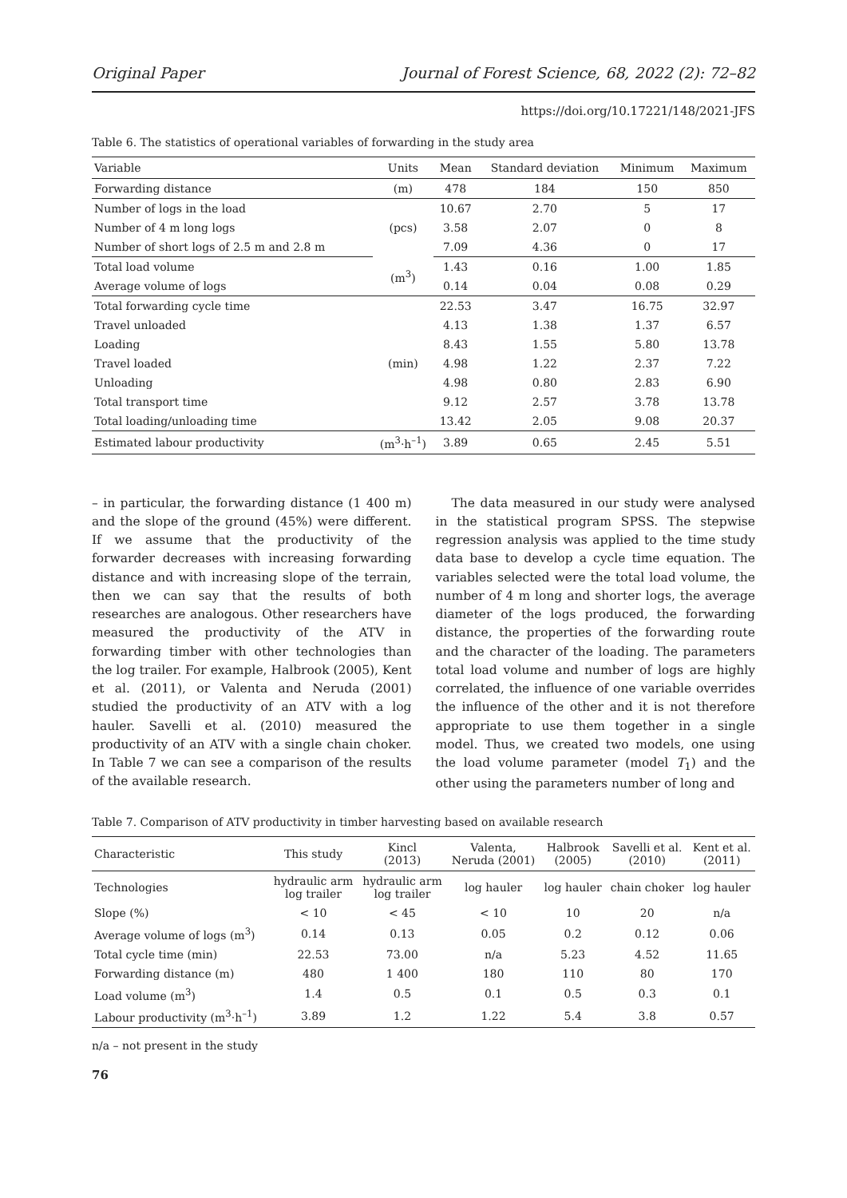Original Paper Journal of Forest Science, 68, 2022 (2): 72–82
https://doi.org/10.17221/148/2021-JFS
Table 6. The statistics of operational variables of forwarding in the study area
| Variable | Units | Mean | Standard deviation | Minimum | Maximum |
| --- | --- | --- | --- | --- | --- |
| Forwarding distance | (m) | 478 | 184 | 150 | 850 |
| Number of logs in the load | (pcs) | 10.67 | 2.70 | 5 | 17 |
| Number of 4 m long logs | | 3.58 | 2.07 | 0 | 8 |
| Number of short logs of 2.5 m and 2.8 m | | 7.09 | 4.36 | 0 | 17 |
| Total load volume | (m<sup>3</sup>) | 1.43 | 0.16 | 1.00 | 1.85 |
| Average volume of logs | | 0.14 | 0.04 | 0.08 | 0.29 |
| Total forwarding cycle time | (min) | 22.53 | 3.47 | 16.75 | 32.97 |
| Travel unloaded | | 4.13 | 1.38 | 1.37 | 6.57 |
| Loading | | 8.43 | 1.55 | 5.80 | 13.78 |
| Travel loaded | | 4.98 | 1.22 | 2.37 | 7.22 |
| Unloading | | 4.98 | 0.80 | 2.83 | 6.90 |
| Total transport time | | 9.12 | 2.57 | 3.78 | 13.78 |
| Total loading/unloading time | | 13.42 | 2.05 | 9.08 | 20.37 |
| Estimated labour productivity | (m<sup>3</sup>·h<sup>–1</sup>) | 3.89 | 0.65 | 2.45 | 5.51 |
– in particular, the forwarding distance (1 400 m) and the slope of the ground (45%) were different. If we assume that the productivity of the forwarder decreases with increasing forwarding distance and with increasing slope of the terrain, then we can say that the results of both researches are analogous. Other researchers have measured the productivity of the ATV in forwarding timber with other technologies than the log trailer. For example, Halbrook (2005), Kent et al. (2011), or Valenta and Neruda (2001) studied the productivity of an ATV with a log hauler. Savelli et al. (2010) measured the productivity of an ATV with a single chain choker. In Table 7 we can see a comparison of the results of the available research.
The data measured in our study were analysed in the statistical program SPSS. The stepwise regression analysis was applied to the time study data base to develop a cycle time equation. The variables selected were the total load volume, the number of 4 m long and shorter logs, the average diameter of the logs produced, the forwarding distance, the properties of the forwarding route and the character of the loading. The parameters total load volume and number of logs are highly correlated, the influence of one variable overrides the influence of the other and it is not therefore appropriate to use them together in a single model. Thus, we created two models, one using the load volume parameter (model T<sub>1</sub>) and the other using the parameters number of long and
Table 7. Comparison of ATV productivity in timber harvesting based on available research
| Characteristic | This study | Kincl (2013) | Valenta, Neruda (2001) | Halbrook (2005) | Savelli et al. (2010) | Kent et al. (2011) |
| --- | --- | --- | --- | --- | --- | --- |
| Technologies | hydraulic arm log trailer | hydraulic arm log trailer | log hauler | log hauler | chain choker | log hauler |
| Slope (%) | < 10 | < 45 | < 10 | 10 | 20 | n/a |
| Average volume of logs (m<sup>3</sup>) | 0.14 | 0.13 | 0.05 | 0.2 | 0.12 | 0.06 |
| Total cycle time (min) | 22.53 | 73.00 | n/a | 5.23 | 4.52 | 11.65 |
| Forwarding distance (m) | 480 | 1 400 | 180 | 110 | 80 | 170 |
| Load volume (m<sup>3</sup>) | 1.4 | 0.5 | 0.1 | 0.5 | 0.3 | 0.1 |
| Labour productivity (m<sup>3</sup>·h<sup>–1</sup>) | 3.89 | 1.2 | 1.22 | 5.4 | 3.8 | 0.57 |
n/a – not present in the study
76